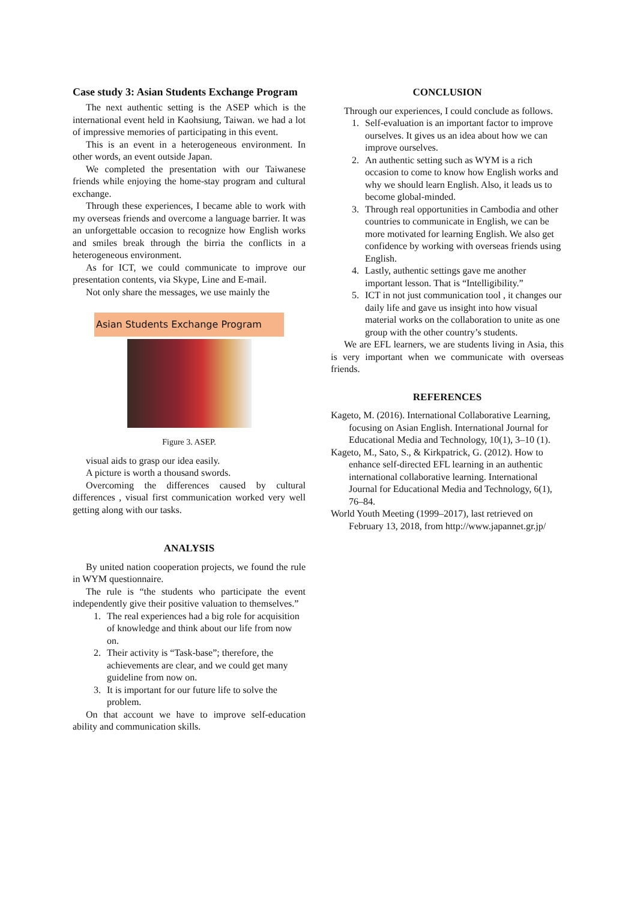Case study 3: Asian Students Exchange Program
The next authentic setting is the ASEP which is the international event held in Kaohsiung, Taiwan. we had a lot of impressive memories of participating in this event.
This is an event in a heterogeneous environment. In other words, an event outside Japan.
We completed the presentation with our Taiwanese friends while enjoying the home-stay program and cultural exchange.
Through these experiences, I became able to work with my overseas friends and overcome a language barrier. It was an unforgettable occasion to recognize how English works and smiles break through the birria the conflicts in a heterogeneous environment.
As for ICT, we could communicate to improve our presentation contents, via Skype, Line and E-mail.
Not only share the messages, we use mainly the
Asian Students Exchange Program
Figure 3. ASEP.
visual aids to grasp our idea easily.
A picture is worth a thousand swords.
Overcoming the differences caused by cultural differences , visual first communication worked very well getting along with our tasks.
ANALYSIS
By united nation cooperation projects, we found the rule in WYM questionnaire.
The rule is “the students who participate the event independently give their positive valuation to themselves.”
1. The real experiences had a big role for acquisition of knowledge and think about our life from now on.
2. Their activity is “Task-base”; therefore, the achievements are clear, and we could get many guideline from now on.
3. It is important for our future life to solve the problem.
On that account we have to improve self-education ability and communication skills.
CONCLUSION
Through our experiences, I could conclude as follows.
1. Self-evaluation is an important factor to improve ourselves. It gives us an idea about how we can improve ourselves.
2. An authentic setting such as WYM is a rich occasion to come to know how English works and why we should learn English. Also, it leads us to become global-minded.
3. Through real opportunities in Cambodia and other countries to communicate in English, we can be more motivated for learning English. We also get confidence by working with overseas friends using English.
4. Lastly, authentic settings gave me another important lesson. That is “Intelligibility.”
5. ICT in not just communication tool , it changes our daily life and gave us insight into how visual material works on the collaboration to unite as one group with the other country’s students.
We are EFL learners, we are students living in Asia, this is very important when we communicate with overseas friends.
REFERENCES
Kageto, M. (2016). International Collaborative Learning, focusing on Asian English. International Journal for Educational Media and Technology, 10(1), 3–10 (1).
Kageto, M., Sato, S., & Kirkpatrick, G. (2012). How to enhance self-directed EFL learning in an authentic international collaborative learning. International Journal for Educational Media and Technology, 6(1), 76–84.
World Youth Meeting (1999–2017), last retrieved on February 13, 2018, from http://www.japannet.gr.jp/